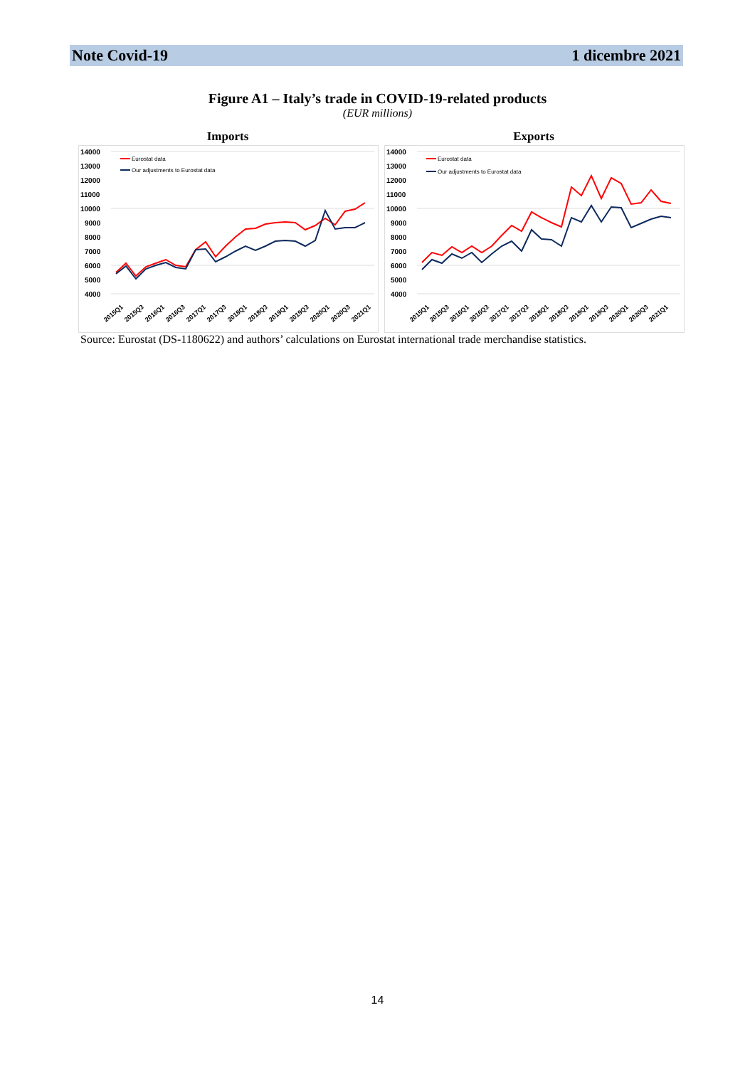Note Covid-19 1 dicembre 2021
Figure A1 – Italy’s trade in COVID-19-related products
(EUR millions)
Imports
14000
13000
12000
11000
10000
9000
8000
7000
6000
5000
4000
Eurostat data
Our adjustments to Eurostat data
2015Q1
2015Q3
2016Q1
2016Q3
2017Q1
2017Q3
2018Q1
2018Q3
2019Q1
2019Q3
2020Q1
2020Q3
2021Q1
Exports
14000
13000
12000
11000
10000
9000
8000
7000
6000
5000
4000
Eurostat data
Our adjustments to Eurostat data
2015Q1
2015Q3
2016Q1
2016Q3
2017Q1
2017Q3
2018Q1
2018Q3
2019Q1
2019Q3
2020Q1
2020Q3
2021Q1
Source: Eurostat (DS-1180622) and authors’ calculations on Eurostat international trade merchandise statistics.
14